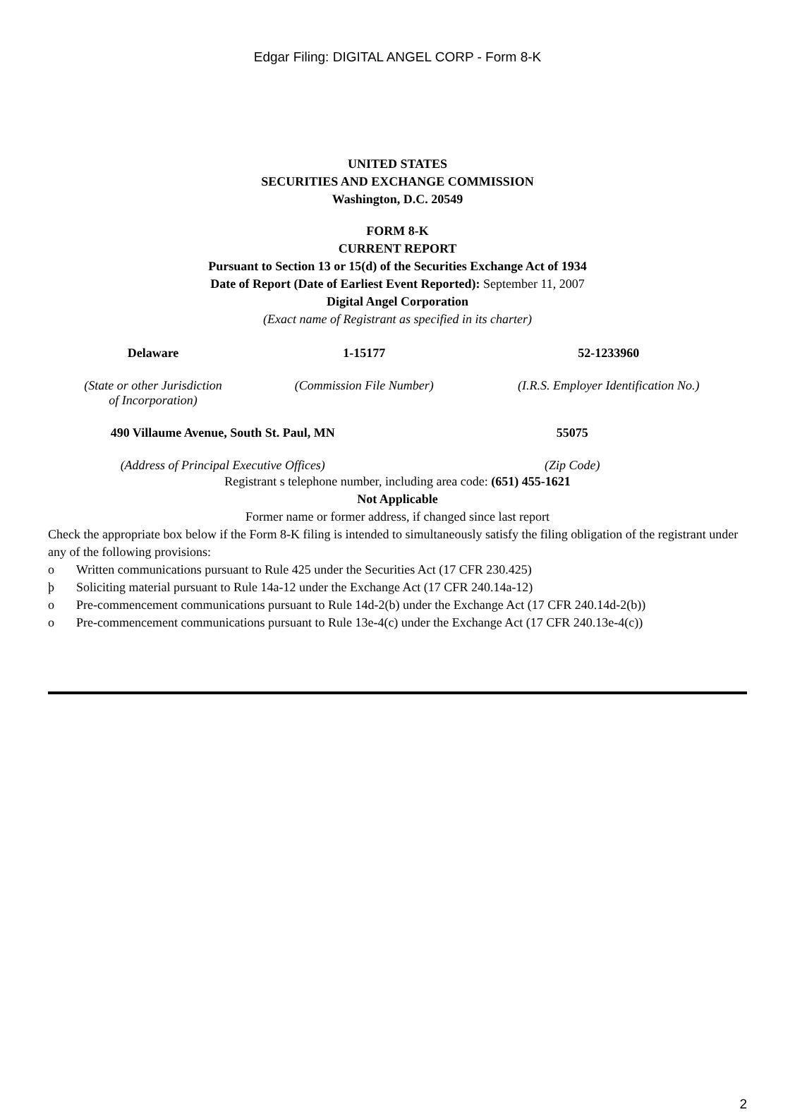Edgar Filing: DIGITAL ANGEL CORP - Form 8-K
UNITED STATES
SECURITIES AND EXCHANGE COMMISSION
Washington, D.C. 20549
FORM 8-K
CURRENT REPORT
Pursuant to Section 13 or 15(d) of the Securities Exchange Act of 1934
Date of Report (Date of Earliest Event Reported): September 11, 2007
Digital Angel Corporation
(Exact name of Registrant as specified in its charter)
| Delaware | 1-15177 | 52-1233960 |
| (State or other Jurisdiction of Incorporation) | (Commission File Number) | (I.R.S. Employer Identification No.) |
| 490 Villaume Avenue, South St. Paul, MN | 55075 |
| (Address of Principal Executive Offices) | (Zip Code) |
Registrant s telephone number, including area code: (651) 455-1621
Not Applicable
Former name or former address, if changed since last report
Check the appropriate box below if the Form 8-K filing is intended to simultaneously satisfy the filing obligation of the registrant under any of the following provisions:
o Written communications pursuant to Rule 425 under the Securities Act (17 CFR 230.425)
þ Soliciting material pursuant to Rule 14a-12 under the Exchange Act (17 CFR 240.14a-12)
o Pre-commencement communications pursuant to Rule 14d-2(b) under the Exchange Act (17 CFR 240.14d-2(b))
o Pre-commencement communications pursuant to Rule 13e-4(c) under the Exchange Act (17 CFR 240.13e-4(c))
2